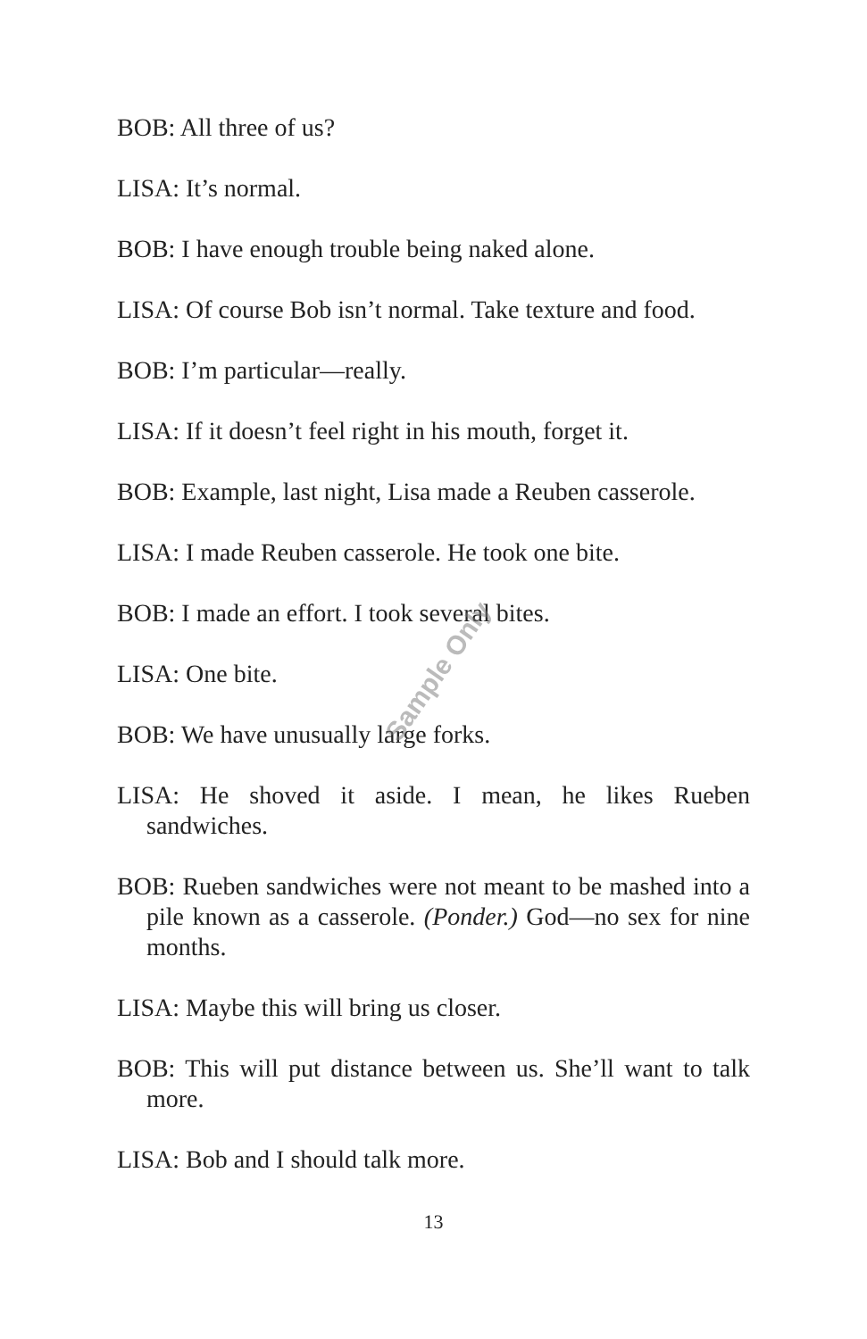BOB: All three of us?
LISA: It’s normal.
BOB: I have enough trouble being naked alone.
LISA: Of course Bob isn’t normal. Take texture and food.
BOB: I’m particular—really.
LISA: If it doesn’t feel right in his mouth, forget it.
BOB: Example, last night, Lisa made a Reuben casserole.
LISA: I made Reuben casserole. He took one bite.
BOB: I made an effort. I took several bites.
LISA: One bite.
BOB: We have unusually large forks.
LISA: He shoved it aside. I mean, he likes Rueben sandwiches.
BOB: Rueben sandwiches were not meant to be mashed into a pile known as a casserole. (Ponder.) God—no sex for nine months.
LISA: Maybe this will bring us closer.
BOB: This will put distance between us. She’ll want to talk more.
LISA: Bob and I should talk more.
13
Sample Only